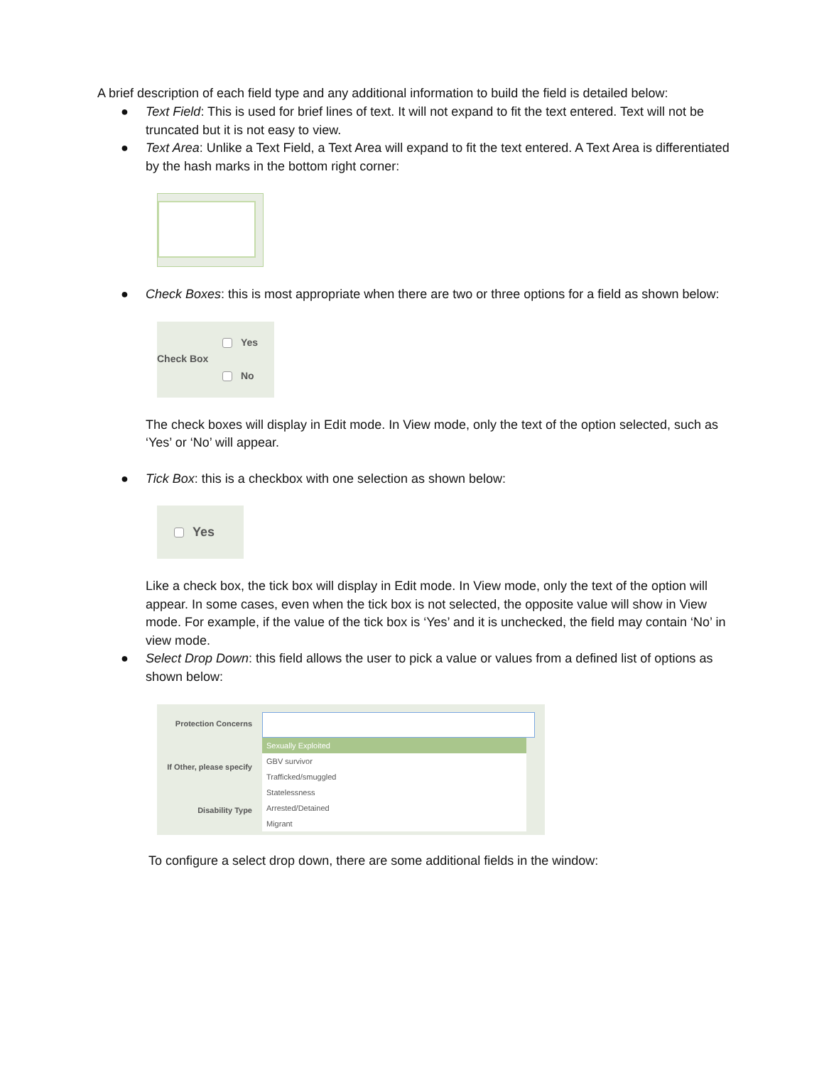A brief description of each field type and any additional information to build the field is detailed below:
● Text Field: This is used for brief lines of text. It will not expand to fit the text entered. Text will not be truncated but it is not easy to view.
● Text Area: Unlike a Text Field, a Text Area will expand to fit the text entered. A Text Area is differentiated by the hash marks in the bottom right corner:
● Check Boxes: this is most appropriate when there are two or three options for a field as shown below:
Check Box
Yes
No
The check boxes will display in Edit mode. In View mode, only the text of the option selected, such as ‘Yes’ or ‘No’ will appear.
● Tick Box: this is a checkbox with one selection as shown below:
Yes
Like a check box, the tick box will display in Edit mode. In View mode, only the text of the option will appear. In some cases, even when the tick box is not selected, the opposite value will show in View mode. For example, if the value of the tick box is ‘Yes’ and it is unchecked, the field may contain ‘No’ in view mode.
● Select Drop Down: this field allows the user to pick a value or values from a defined list of options as shown below:
Protection Concerns
If Other, please specify
Disability Type
Sexually Exploited
GBV survivor
Trafficked/smuggled
Statelessness
Arrested/Detained
Migrant
To configure a select drop down, there are some additional fields in the window: